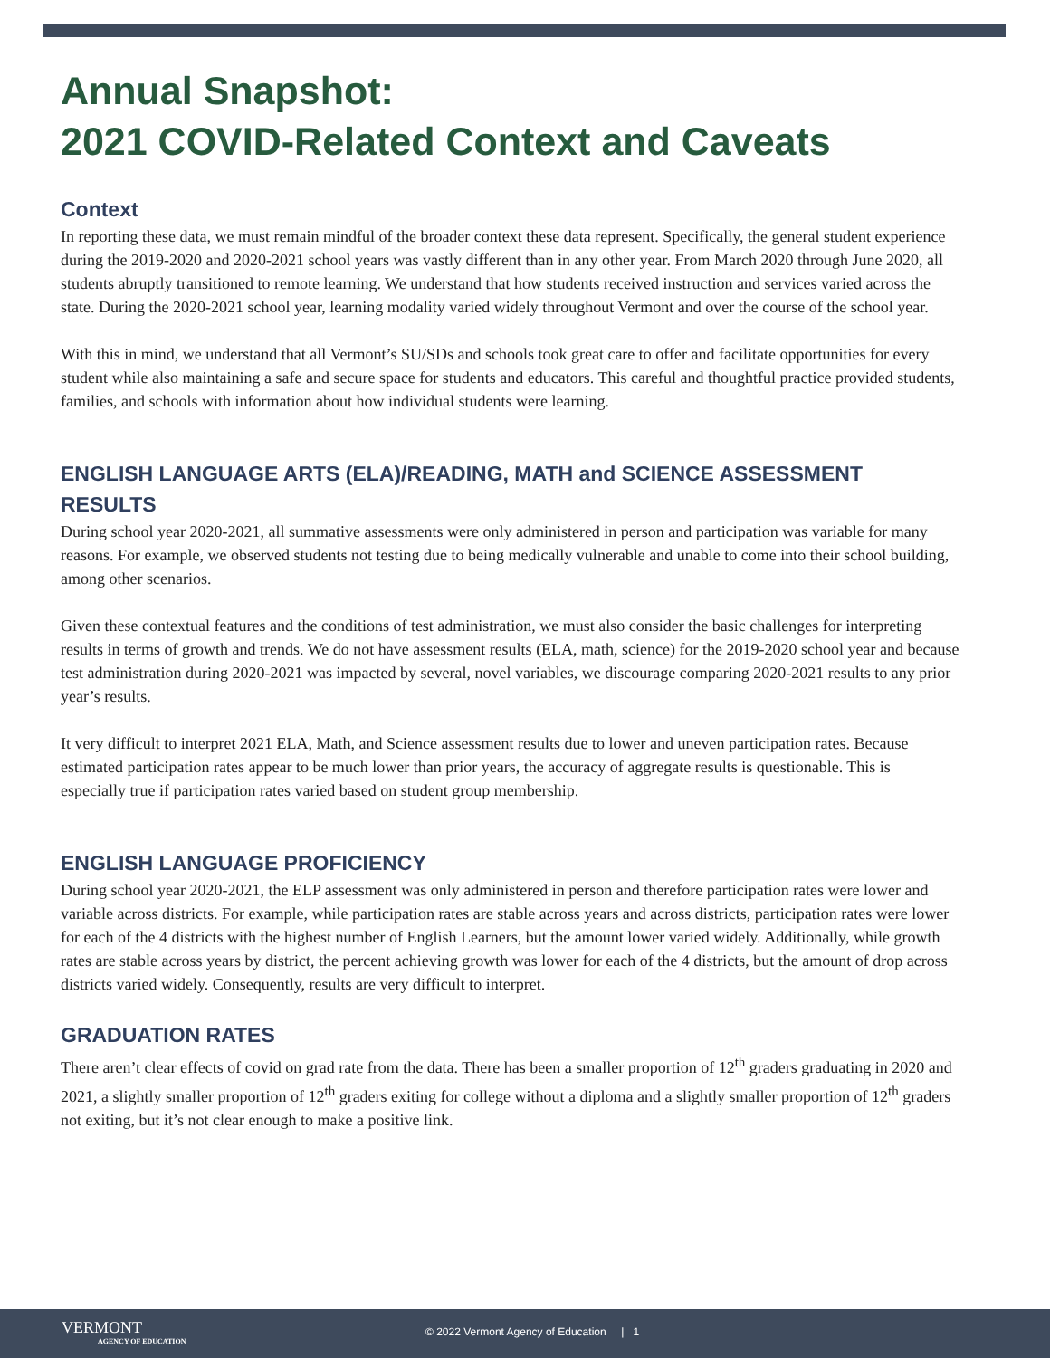Annual Snapshot:
2021 COVID-Related Context and Caveats
Context
In reporting these data, we must remain mindful of the broader context these data represent. Specifically, the general student experience during the 2019-2020 and 2020-2021 school years was vastly different than in any other year. From March 2020 through June 2020, all students abruptly transitioned to remote learning. We understand that how students received instruction and services varied across the state. During the 2020-2021 school year, learning modality varied widely throughout Vermont and over the course of the school year.
With this in mind, we understand that all Vermont’s SU/SDs and schools took great care to offer and facilitate opportunities for every student while also maintaining a safe and secure space for students and educators. This careful and thoughtful practice provided students, families, and schools with information about how individual students were learning.
ENGLISH LANGUAGE ARTS (ELA)/READING, MATH and SCIENCE ASSESSMENT RESULTS
During school year 2020-2021, all summative assessments were only administered in person and participation was variable for many reasons. For example, we observed students not testing due to being medically vulnerable and unable to come into their school building, among other scenarios.
Given these contextual features and the conditions of test administration, we must also consider the basic challenges for interpreting results in terms of growth and trends. We do not have assessment results (ELA, math, science) for the 2019-2020 school year and because test administration during 2020-2021 was impacted by several, novel variables, we discourage comparing 2020-2021 results to any prior year’s results.
It very difficult to interpret 2021 ELA, Math, and Science assessment results due to lower and uneven participation rates. Because estimated participation rates appear to be much lower than prior years, the accuracy of aggregate results is questionable. This is especially true if participation rates varied based on student group membership.
ENGLISH LANGUAGE PROFICIENCY
During school year 2020-2021, the ELP assessment was only administered in person and therefore participation rates were lower and variable across districts. For example, while participation rates are stable across years and across districts, participation rates were lower for each of the 4 districts with the highest number of English Learners, but the amount lower varied widely. Additionally, while growth rates are stable across years by district, the percent achieving growth was lower for each of the 4 districts, but the amount of drop across districts varied widely. Consequently, results are very difficult to interpret.
GRADUATION RATES
There aren’t clear effects of covid on grad rate from the data. There has been a smaller proportion of 12<sup>th</sup> graders graduating in 2020 and 2021, a slightly smaller proportion of 12<sup>th</sup> graders exiting for college without a diploma and a slightly smaller proportion of 12<sup>th</sup> graders not exiting, but it’s not clear enough to make a positive link.
VERMONT
AGENCY OF EDUCATION
© 2022 Vermont Agency of Education | 1